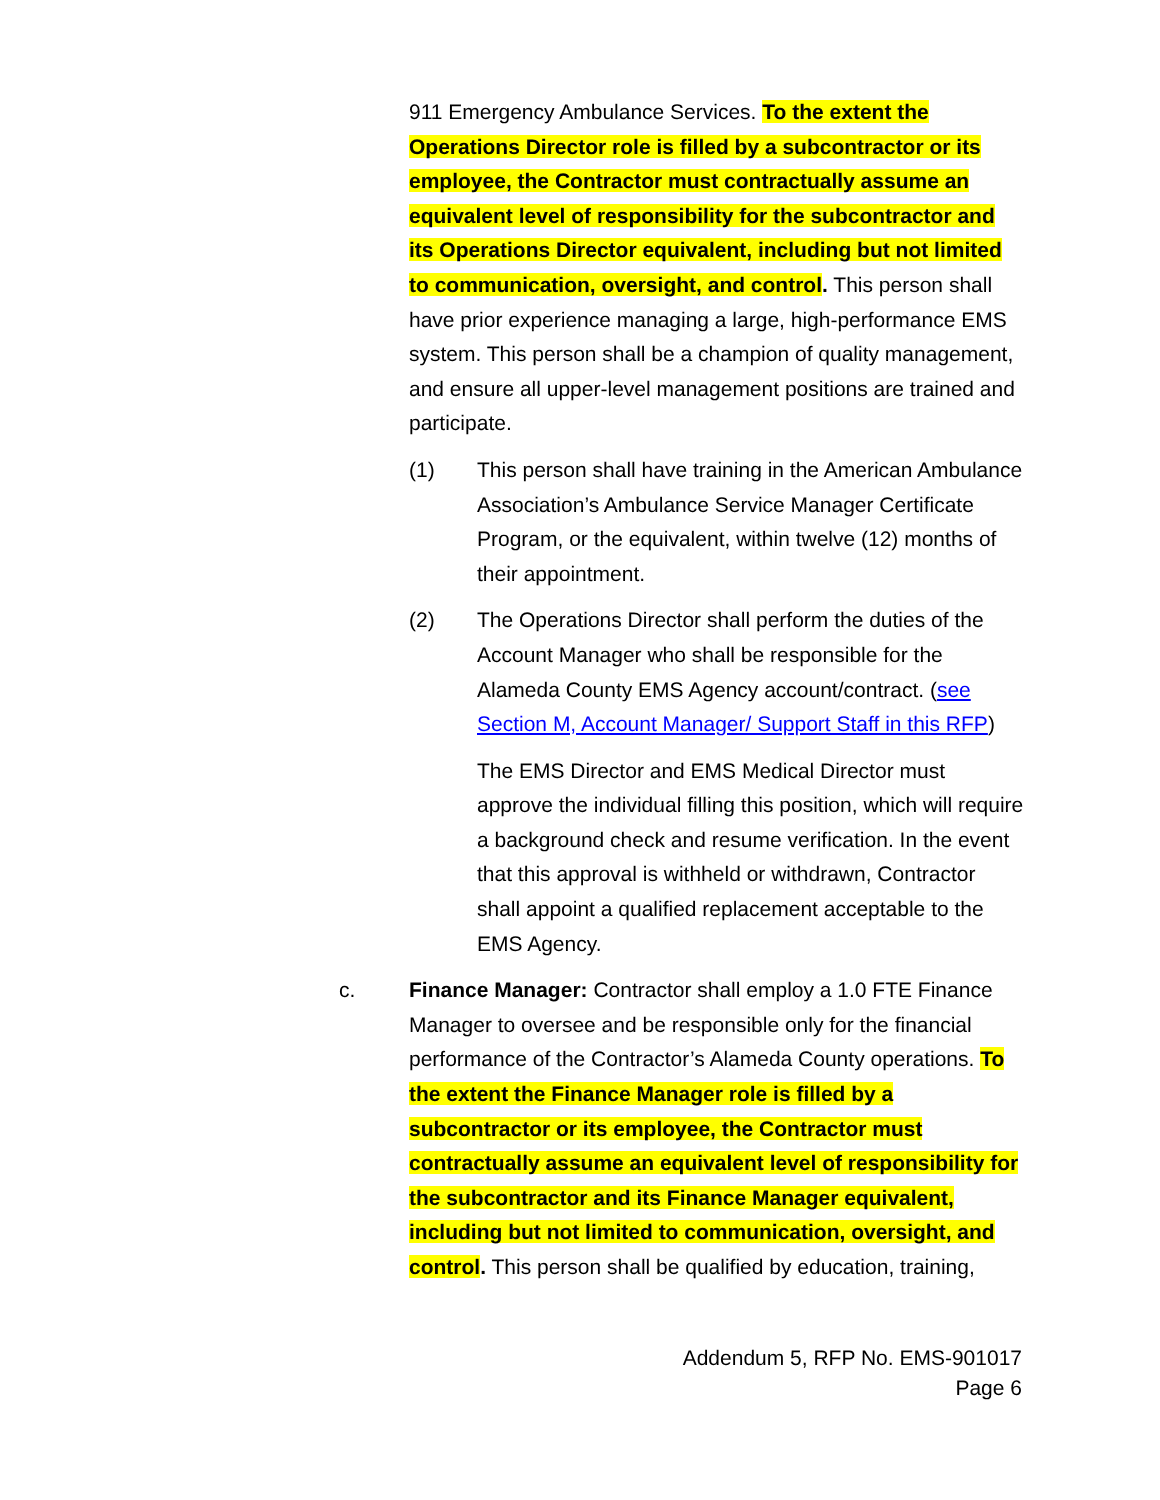911 Emergency Ambulance Services. To the extent the Operations Director role is filled by a subcontractor or its employee, the Contractor must contractually assume an equivalent level of responsibility for the subcontractor and its Operations Director equivalent, including but not limited to communication, oversight, and control. This person shall have prior experience managing a large, high-performance EMS system. This person shall be a champion of quality management, and ensure all upper-level management positions are trained and participate.
(1) This person shall have training in the American Ambulance Association’s Ambulance Service Manager Certificate Program, or the equivalent, within twelve (12) months of their appointment.
(2) The Operations Director shall perform the duties of the Account Manager who shall be responsible for the Alameda County EMS Agency account/contract. (see Section M, Account Manager/ Support Staff in this RFP)
The EMS Director and EMS Medical Director must approve the individual filling this position, which will require a background check and resume verification. In the event that this approval is withheld or withdrawn, Contractor shall appoint a qualified replacement acceptable to the EMS Agency.
c. Finance Manager: Contractor shall employ a 1.0 FTE Finance Manager to oversee and be responsible only for the financial performance of the Contractor’s Alameda County operations. To the extent the Finance Manager role is filled by a subcontractor or its employee, the Contractor must contractually assume an equivalent level of responsibility for the subcontractor and its Finance Manager equivalent, including but not limited to communication, oversight, and control. This person shall be qualified by education, training,
Addendum 5, RFP No. EMS-901017
Page 6